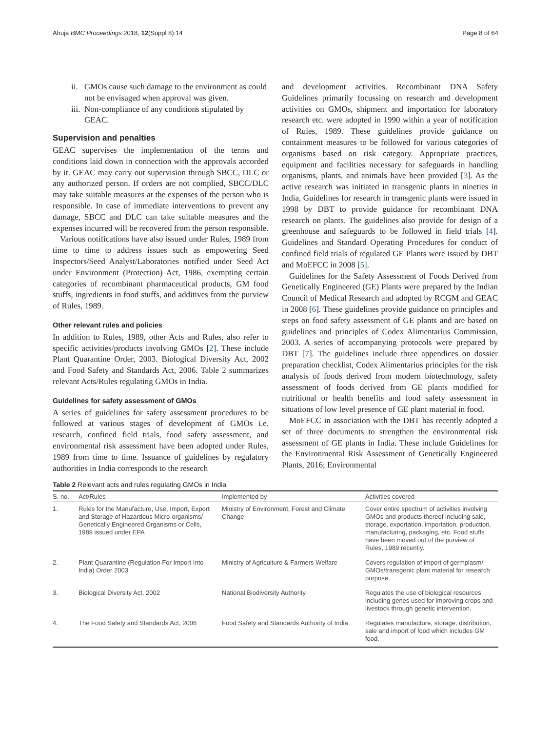Ahuja BMC Proceedings 2018, 12(Suppl 8):14 Page 8 of 64
ii. GMOs cause such damage to the environment as could not be envisaged when approval was given.
iii. Non-compliance of any conditions stipulated by GEAC.
Supervision and penalties
GEAC supervises the implementation of the terms and conditions laid down in connection with the approvals accorded by it. GEAC may carry out supervision through SBCC, DLC or any authorized person. If orders are not complied, SBCC/DLC may take suitable measures at the expenses of the person who is responsible. In case of immediate interventions to prevent any damage, SBCC and DLC can take suitable measures and the expenses incurred will be recovered from the person responsible.
Various notifications have also issued under Rules, 1989 from time to time to address issues such as empowering Seed Inspectors/Seed Analyst/Laboratories notified under Seed Act under Environment (Protection) Act, 1986, exempting certain categories of recombinant pharmaceutical products, GM food stuffs, ingredients in food stuffs, and additives from the purview of Rules, 1989.
Other relevant rules and policies
In addition to Rules, 1989, other Acts and Rules, also refer to specific activities/products involving GMOs [2]. These include Plant Quarantine Order, 2003. Biological Diversity Act, 2002 and Food Safety and Standards Act, 2006. Table 2 summarizes relevant Acts/Rules regulating GMOs in India.
Guidelines for safety assessment of GMOs
A series of guidelines for safety assessment procedures to be followed at various stages of development of GMOs i.e. research, confined field trials, food safety assessment, and environmental risk assessment have been adopted under Rules, 1989 from time to time. Issuance of guidelines by regulatory authorities in India corresponds to the research
and development activities. Recombinant DNA Safety Guidelines primarily focussing on research and development activities on GMOs, shipment and importation for laboratory research etc. were adopted in 1990 within a year of notification of Rules, 1989. These guidelines provide guidance on containment measures to be followed for various categories of organisms based on risk category. Appropriate practices, equipment and facilities necessary for safeguards in handling organisms, plants, and animals have been provided [3]. As the active research was initiated in transgenic plants in nineties in India, Guidelines for research in transgenic plants were issued in 1998 by DBT to provide guidance for recombinant DNA research on plants. The guidelines also provide for design of a greenhouse and safeguards to be followed in field trials [4]. Guidelines and Standard Operating Procedures for conduct of confined field trials of regulated GE Plants were issued by DBT and MoEFCC in 2008 [5].
Guidelines for the Safety Assessment of Foods Derived from Genetically Engineered (GE) Plants were prepared by the Indian Council of Medical Research and adopted by RCGM and GEAC in 2008 [6]. These guidelines provide guidance on principles and steps on food safety assessment of GE plants and are based on guidelines and principles of Codex Alimentarius Commission, 2003. A series of accompanying protocols were prepared by DBT [7]. The guidelines include three appendices on dossier preparation checklist, Codex Alimentarius principles for the risk analysis of foods derived from modern biotechnology, safety assessment of foods derived from GE plants modified for nutritional or health benefits and food safety assessment in situations of low level presence of GE plant material in food.
MoEFCC in association with the DBT has recently adopted a set of three documents to strengthen the environmental risk assessment of GE plants in India. These include Guidelines for the Environmental Risk Assessment of Genetically Engineered Plants, 2016; Environmental
Table 2 Relevant acts and rules regulating GMOs in India
| S. no. | Act/Rules | Implemented by | Activities covered |
| --- | --- | --- | --- |
| 1. | Rules for the Manufacture, Use, Import, Export and Storage of Hazardous Micro-organisms/ Genetically Engineered Organisms or Cells, 1989 issued under EPA | Ministry of Environment, Forest and Climate Change | Cover entire spectrum of activities involving GMOs and products thereof including sale, storage, exportation, importation, production, manufacturing, packaging, etc. Food stuffs have been moved out of the purview of Rules, 1989 recently. |
| 2. | Plant Quarantine (Regulation For Import Into India) Order 2003 | Ministry of Agriculture & Farmers Welfare | Covers regulation of import of germplasm/ GMOs/transgenic plant material for research purpose. |
| 3. | Biological Diversity Act, 2002 | National Biodiversity Authority | Regulates the use of biological resources including genes used for improving crops and livestock through genetic intervention. |
| 4. | The Food Safety and Standards Act, 2006 | Food Safety and Standards Authority of India | Regulates manufacture, storage, distribution, sale and import of food which includes GM food. |